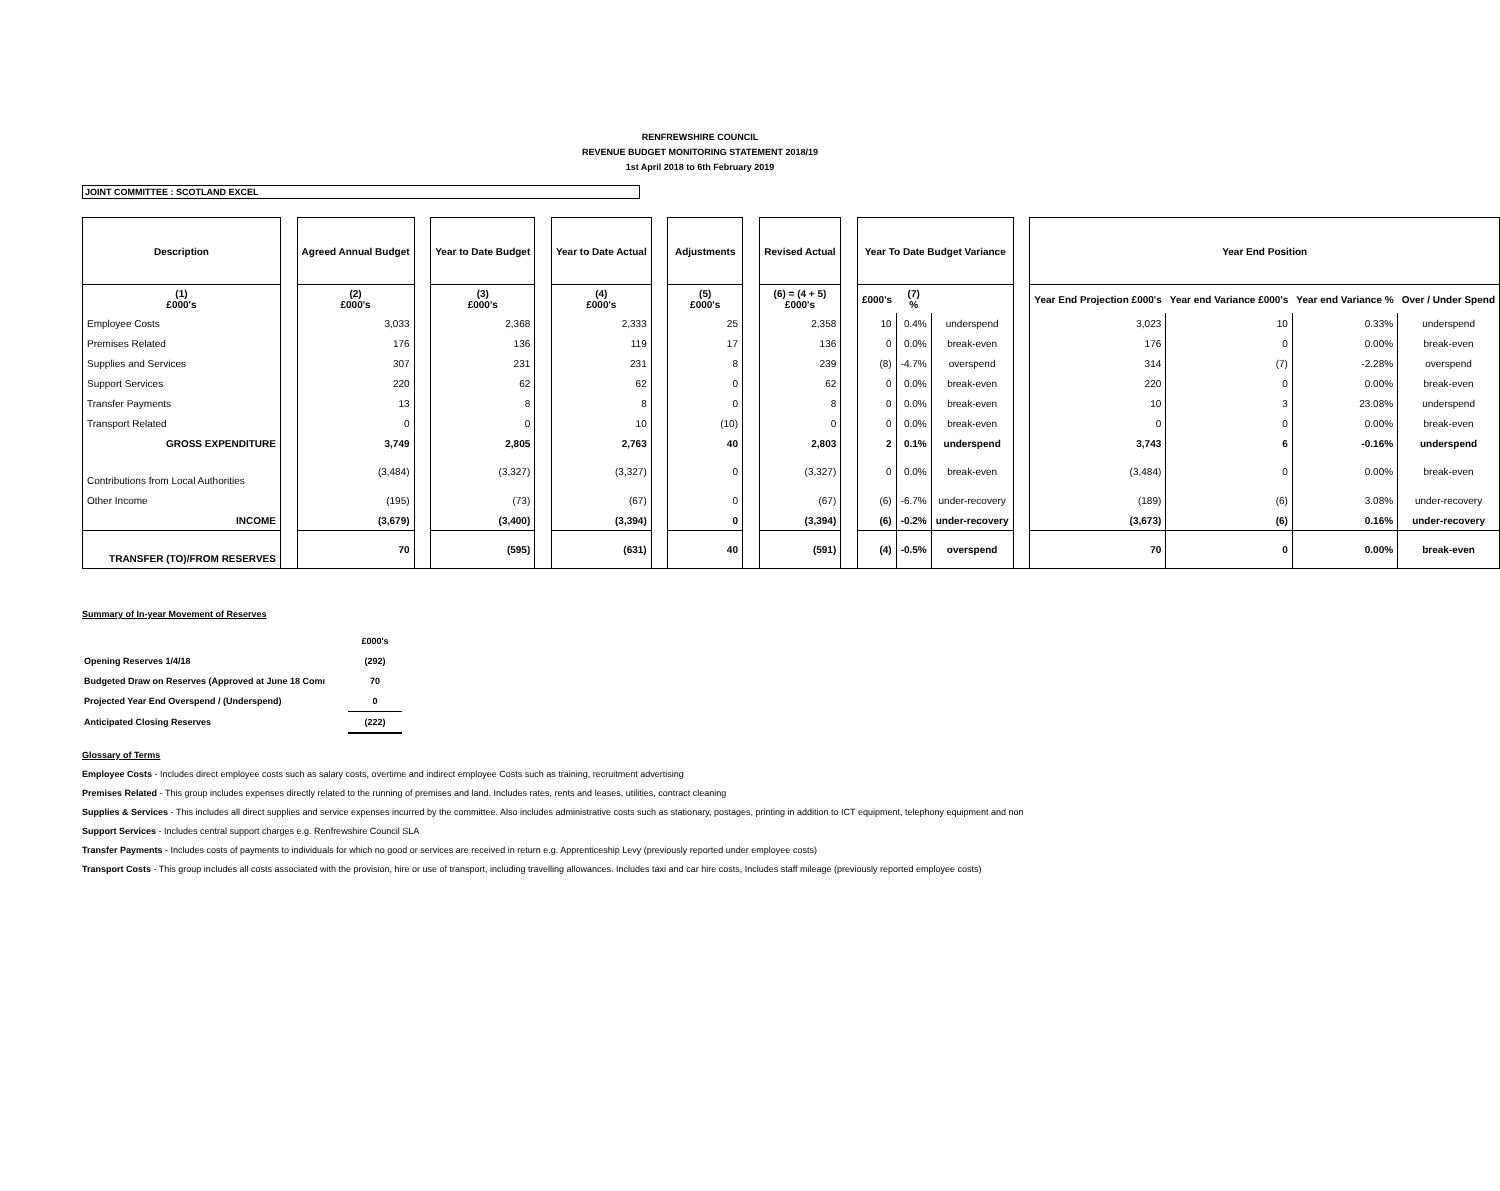RENFREWSHIRE COUNCIL
REVENUE BUDGET MONITORING STATEMENT 2018/19
1st April 2018 to 6th February 2019
JOINT COMMITTEE : SCOTLAND EXCEL
| Description | | Agreed Annual Budget | | Year to Date Budget | | Year to Date Actual | | Adjustments | | Revised Actual | | Year To Date Budget Variance | | | | Year End Position | | | |
| (1) £000's | | (2) £000's | | (3) £000's | | (4) £000's | | (5) £000's | | (6) = (4 + 5) £000's | | £000's | (7) % | | | Year End Projection £000's | Year end Variance £000's | Year end Variance % | Over / Under Spend |
| Employee Costs | | 3,033 | | 2,368 | | 2,333 | | 25 | | 2,358 | | 10 | 0.4% | underspend | | 3,023 | 10 | 0.33% | underspend |
| Premises Related | | 176 | | 136 | | 119 | | 17 | | 136 | | 0 | 0.0% | break-even | | 176 | 0 | 0.00% | break-even |
| Supplies and Services | | 307 | | 231 | | 231 | | 8 | | 239 | | (8) | -4.7% | overspend | | 314 | (7) | -2.28% | overspend |
| Support Services | | 220 | | 62 | | 62 | | 0 | | 62 | | 0 | 0.0% | break-even | | 220 | 0 | 0.00% | break-even |
| Transfer Payments | | 13 | | 8 | | 8 | | 0 | | 8 | | 0 | 0.0% | break-even | | 10 | 3 | 23.08% | underspend |
| Transport Related | | 0 | | 0 | | 10 | | (10) | | 0 | | 0 | 0.0% | break-even | | 0 | 0 | 0.00% | break-even |
| GROSS EXPENDITURE | | 3,749 | | 2,805 | | 2,763 | | 40 | | 2,803 | | 2 | 0.1% | underspend | | 3,743 | 6 | -0.16% | underspend |
| Contributions from Local Authorities | | (3,484) | | (3,327) | | (3,327) | | 0 | | (3,327) | | 0 | 0.0% | break-even | | (3,484) | 0 | 0.00% | break-even |
| Other Income | | (195) | | (73) | | (67) | | 0 | | (67) | | (6) | -6.7% | under-recovery | | (189) | (6) | 3.08% | under-recovery |
| INCOME | | (3,679) | | (3,400) | | (3,394) | | 0 | | (3,394) | | (6) | -0.2% | under-recovery | | (3,673) | (6) | 0.16% | under-recovery |
| TRANSFER (TO)/FROM RESERVES | | 70 | | (595) | | (631) | | 40 | | (591) | | (4) | -0.5% | overspend | | 70 | 0 | 0.00% | break-even |
Summary of In-year Movement of Reserves
| | £000's |
| Opening Reserves 1/4/18 | (292) |
| Budgeted Draw on Reserves (Approved at June 18 Comı | 70 |
| Projected Year End Overspend / (Underspend) | 0 |
| Anticipated Closing Reserves | (222) |
Glossary of Terms
Employee Costs - Includes direct employee costs such as salary costs, overtime and indirect employee Costs such as training, recruitment advertising
Premises Related - This group includes expenses directly related to the running of premises and land. Includes rates, rents and leases, utilities, contract cleaning
Supplies & Services - This includes all direct supplies and service expenses incurred by the committee. Also includes administrative costs such as stationary, postages, printing in addition to ICT equipment, telephony equipment and non
Support Services - Includes central support charges e.g. Renfrewshire Council SLA
Transfer Payments - Includes costs of payments to individuals for which no good or services are received in return e.g. Apprenticeship Levy (previously reported under employee costs)
Transport Costs - This group includes all costs associated with the provision, hire or use of transport, including travelling allowances. Includes taxi and car hire costs, Includes staff mileage (previously reported employee costs)